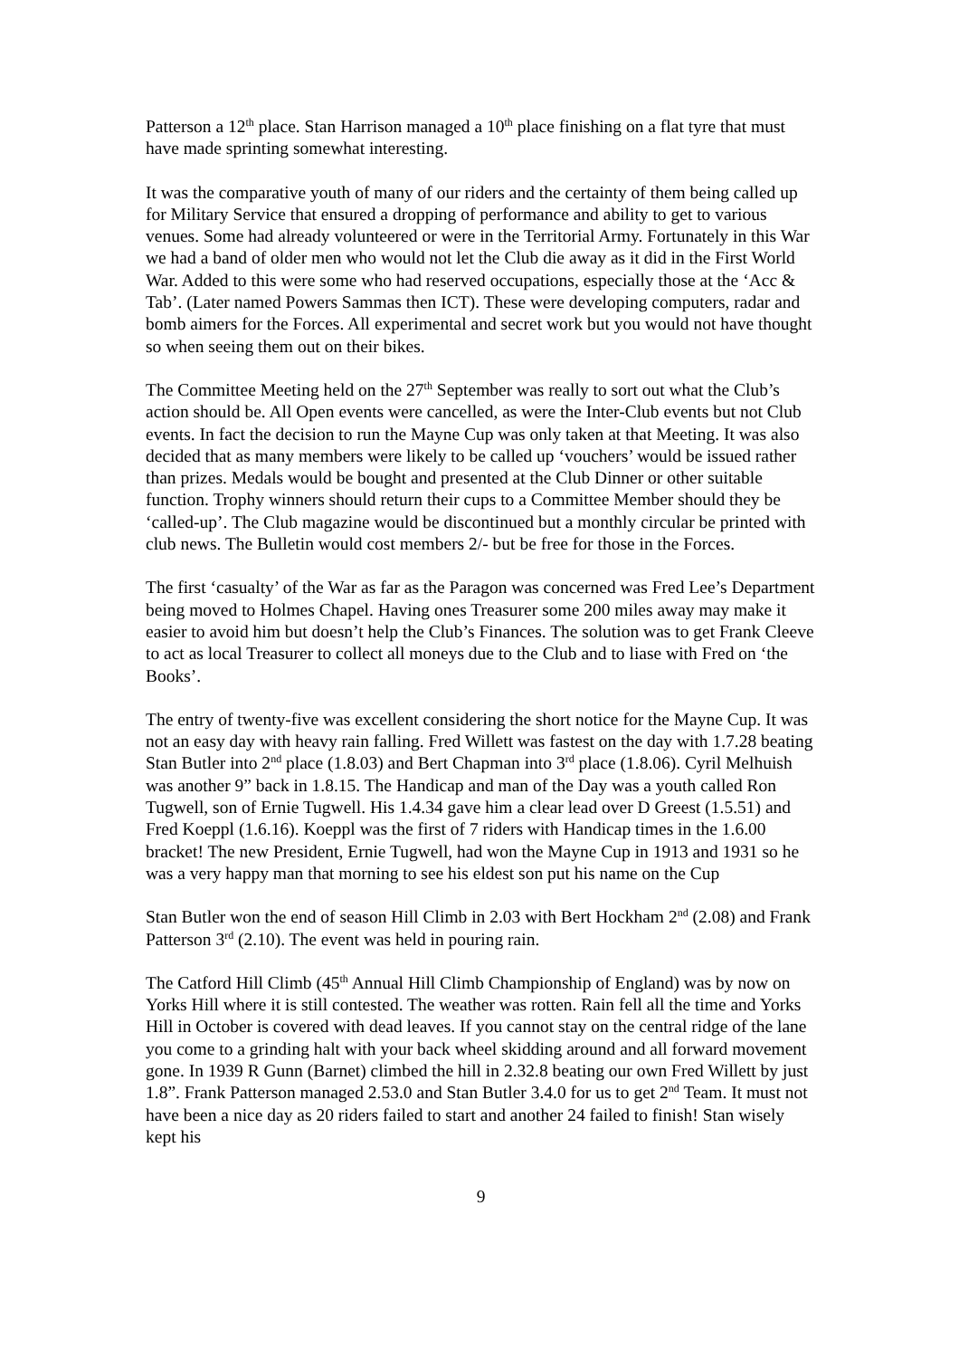Patterson a 12<sup>th</sup> place. Stan Harrison managed a 10<sup>th</sup> place finishing on a flat tyre that must have made sprinting somewhat interesting.
It was the comparative youth of many of our riders and the certainty of them being called up for Military Service that ensured a dropping of performance and ability to get to various venues. Some had already volunteered or were in the Territorial Army. Fortunately in this War we had a band of older men who would not let the Club die away as it did in the First World War. Added to this were some who had reserved occupations, especially those at the ‘Acc & Tab’. (Later named Powers Sammas then ICT). These were developing computers, radar and bomb aimers for the Forces. All experimental and secret work but you would not have thought so when seeing them out on their bikes.
The Committee Meeting held on the 27<sup>th</sup> September was really to sort out what the Club’s action should be. All Open events were cancelled, as were the Inter-Club events but not Club events. In fact the decision to run the Mayne Cup was only taken at that Meeting. It was also decided that as many members were likely to be called up ‘vouchers’ would be issued rather than prizes. Medals would be bought and presented at the Club Dinner or other suitable function. Trophy winners should return their cups to a Committee Member should they be ‘called-up’. The Club magazine would be discontinued but a monthly circular be printed with club news. The Bulletin would cost members 2/- but be free for those in the Forces.
The first ‘casualty’ of the War as far as the Paragon was concerned was Fred Lee’s Department being moved to Holmes Chapel. Having ones Treasurer some 200 miles away may make it easier to avoid him but doesn’t help the Club’s Finances. The solution was to get Frank Cleeve to act as local Treasurer to collect all moneys due to the Club and to liase with Fred on ‘the Books’.
The entry of twenty-five was excellent considering the short notice for the Mayne Cup. It was not an easy day with heavy rain falling. Fred Willett was fastest on the day with 1.7.28 beating Stan Butler into 2<sup>nd</sup> place (1.8.03) and Bert Chapman into 3<sup>rd</sup> place (1.8.06). Cyril Melhuish was another 9” back in 1.8.15. The Handicap and man of the Day was a youth called Ron Tugwell, son of Ernie Tugwell. His 1.4.34 gave him a clear lead over D Greest (1.5.51) and Fred Koeppl (1.6.16). Koeppl was the first of 7 riders with Handicap times in the 1.6.00 bracket! The new President, Ernie Tugwell, had won the Mayne Cup in 1913 and 1931 so he was a very happy man that morning to see his eldest son put his name on the Cup
Stan Butler won the end of season Hill Climb in 2.03 with Bert Hockham 2<sup>nd</sup> (2.08) and Frank Patterson 3<sup>rd</sup> (2.10). The event was held in pouring rain.
The Catford Hill Climb (45<sup>th</sup> Annual Hill Climb Championship of England) was by now on Yorks Hill where it is still contested. The weather was rotten. Rain fell all the time and Yorks Hill in October is covered with dead leaves. If you cannot stay on the central ridge of the lane you come to a grinding halt with your back wheel skidding around and all forward movement gone. In 1939 R Gunn (Barnet) climbed the hill in 2.32.8 beating our own Fred Willett by just 1.8”. Frank Patterson managed 2.53.0 and Stan Butler 3.4.0 for us to get 2<sup>nd</sup> Team. It must not have been a nice day as 20 riders failed to start and another 24 failed to finish! Stan wisely kept his
9